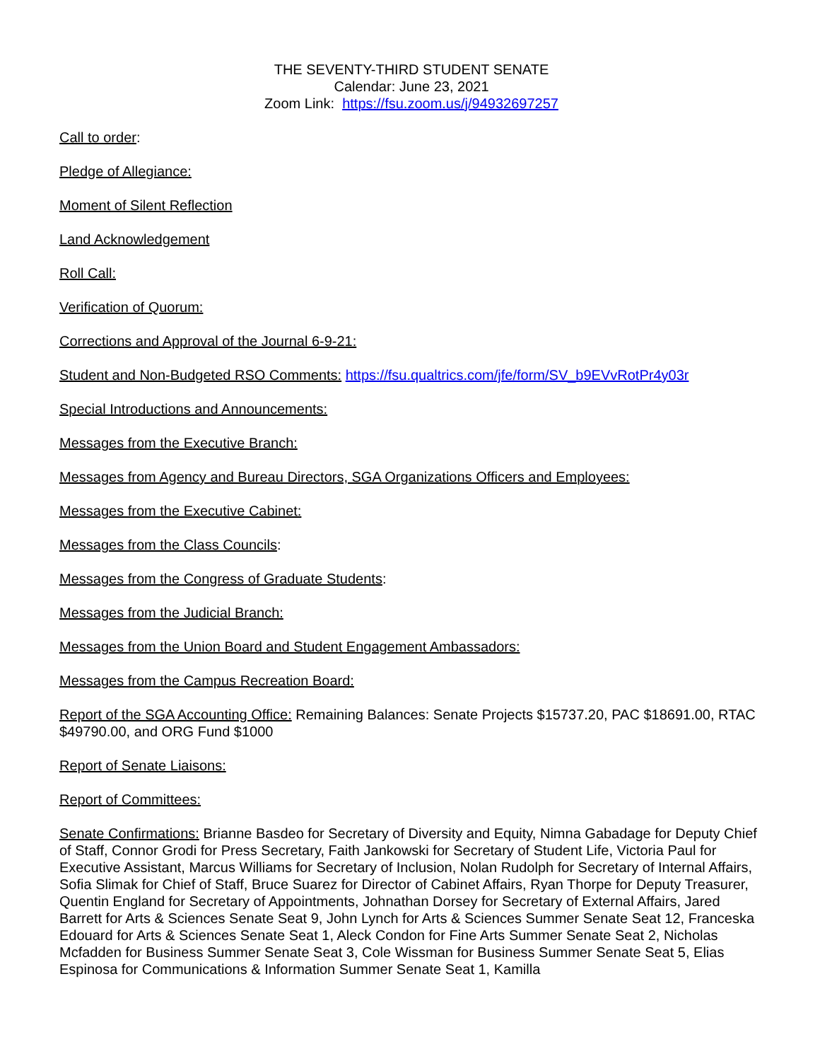THE SEVENTY-THIRD STUDENT SENATE
Calendar: June 23, 2021
Zoom Link: https://fsu.zoom.us/j/94932697257
Call to order:
Pledge of Allegiance:
Moment of Silent Reflection
Land Acknowledgement
Roll Call:
Verification of Quorum:
Corrections and Approval of the Journal 6-9-21:
Student and Non-Budgeted RSO Comments: https://fsu.qualtrics.com/jfe/form/SV_b9EVvRotPr4y03r
Special Introductions and Announcements:
Messages from the Executive Branch:
Messages from Agency and Bureau Directors, SGA Organizations Officers and Employees:
Messages from the Executive Cabinet:
Messages from the Class Councils:
Messages from the Congress of Graduate Students:
Messages from the Judicial Branch:
Messages from the Union Board and Student Engagement Ambassadors:
Messages from the Campus Recreation Board:
Report of the SGA Accounting Office: Remaining Balances: Senate Projects $15737.20, PAC $18691.00, RTAC $49790.00, and ORG Fund $1000
Report of Senate Liaisons:
Report of Committees:
Senate Confirmations: Brianne Basdeo for Secretary of Diversity and Equity, Nimna Gabadage for Deputy Chief of Staff, Connor Grodi for Press Secretary, Faith Jankowski for Secretary of Student Life, Victoria Paul for Executive Assistant, Marcus Williams for Secretary of Inclusion, Nolan Rudolph for Secretary of Internal Affairs, Sofia Slimak for Chief of Staff, Bruce Suarez for Director of Cabinet Affairs, Ryan Thorpe for Deputy Treasurer, Quentin England for Secretary of Appointments, Johnathan Dorsey for Secretary of External Affairs, Jared Barrett for Arts & Sciences Senate Seat 9, John Lynch for Arts & Sciences Summer Senate Seat 12, Franceska Edouard for Arts & Sciences Senate Seat 1, Aleck Condon for Fine Arts Summer Senate Seat 2, Nicholas Mcfadden for Business Summer Senate Seat 3, Cole Wissman for Business Summer Senate Seat 5, Elias Espinosa for Communications & Information Summer Senate Seat 1, Kamilla